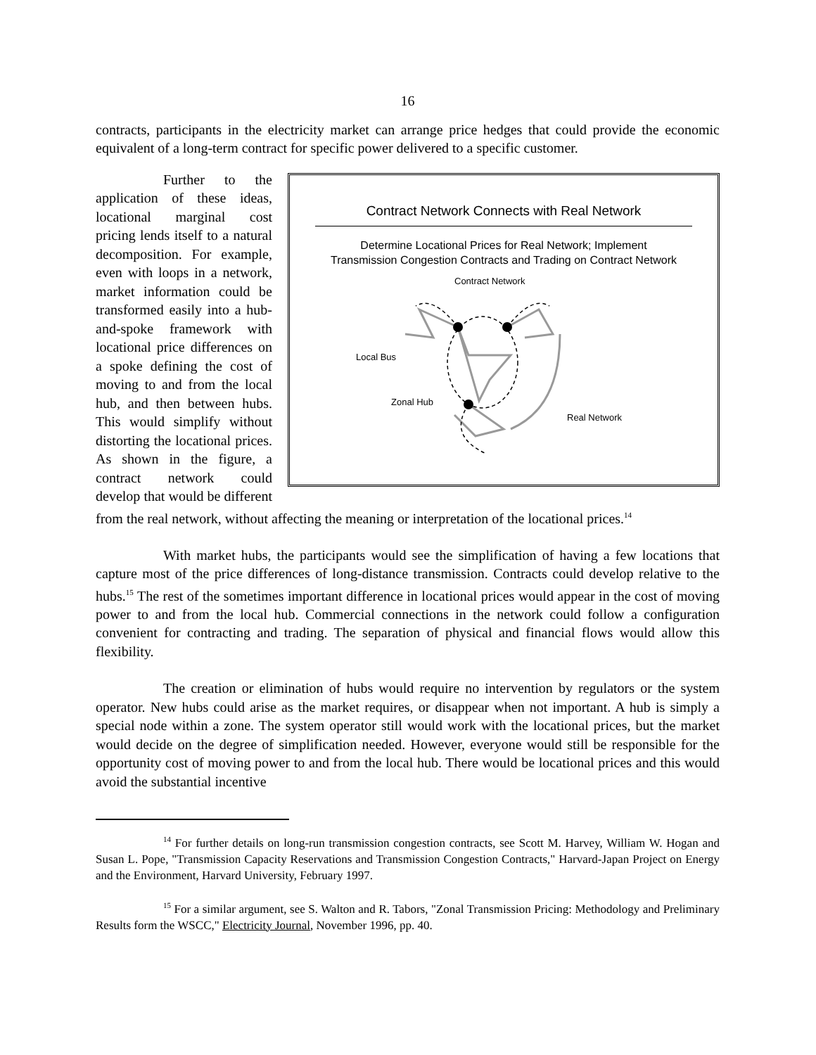16
contracts, participants in the electricity market can arrange price hedges that could provide the economic equivalent of a long-term contract for specific power delivered to a specific customer.
Contract Network Connects with Real Network
Determine Locational Prices for Real Network; Implement
Transmission Congestion Contracts and Trading on Contract Network
Contract Network
Local Bus
Zonal Hub
Real Network
Further to the application of these ideas, locational marginal cost pricing lends itself to a natural decomposition. For example, even with loops in a network, market information could be transformed easily into a hub-and-spoke framework with locational price differences on a spoke defining the cost of moving to and from the local hub, and then between hubs. This would simplify without distorting the locational prices. As shown in the figure, a contract network could develop that would be different from the real network, without affecting the meaning or interpretation of the locational prices.<sup>14</sup>
With market hubs, the participants would see the simplification of having a few locations that capture most of the price differences of long-distance transmission. Contracts could develop relative to the hubs.<sup>15</sup> The rest of the sometimes important difference in locational prices would appear in the cost of moving power to and from the local hub. Commercial connections in the network could follow a configuration convenient for contracting and trading. The separation of physical and financial flows would allow this flexibility.
The creation or elimination of hubs would require no intervention by regulators or the system operator. New hubs could arise as the market requires, or disappear when not important. A hub is simply a special node within a zone. The system operator still would work with the locational prices, but the market would decide on the degree of simplification needed. However, everyone would still be responsible for the opportunity cost of moving power to and from the local hub. There would be locational prices and this would avoid the substantial incentive
<sup>14</sup> For further details on long-run transmission congestion contracts, see Scott M. Harvey, William W. Hogan and Susan L. Pope, "Transmission Capacity Reservations and Transmission Congestion Contracts," Harvard-Japan Project on Energy and the Environment, Harvard University, February 1997.
<sup>15</sup> For a similar argument, see S. Walton and R. Tabors, "Zonal Transmission Pricing: Methodology and Preliminary Results form the WSCC," Electricity Journal, November 1996, pp. 40.